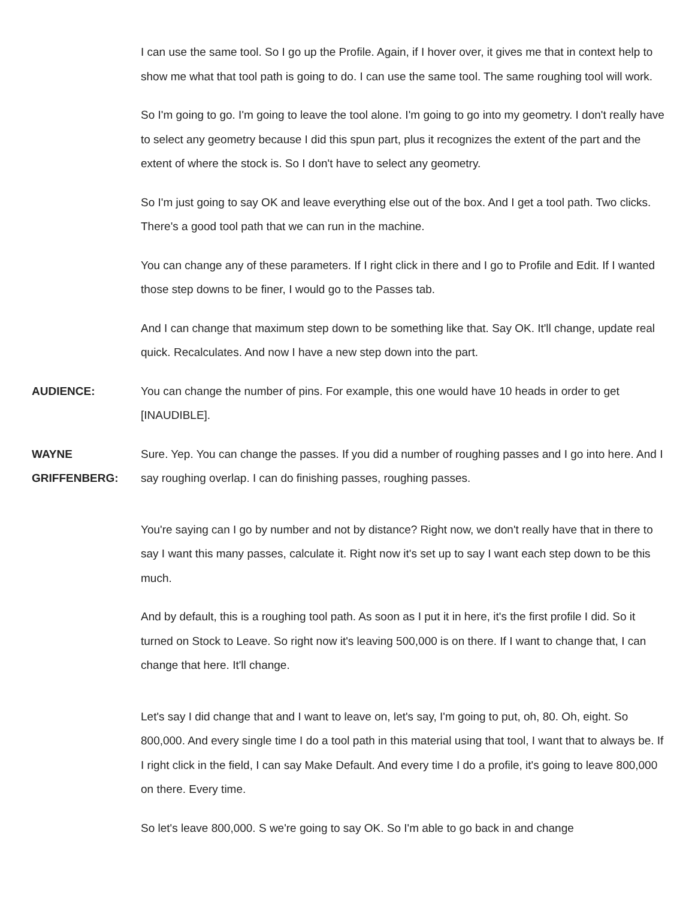I can use the same tool. So I go up the Profile. Again, if I hover over, it gives me that in context help to show me what that tool path is going to do. I can use the same tool. The same roughing tool will work.
So I'm going to go. I'm going to leave the tool alone. I'm going to go into my geometry. I don't really have to select any geometry because I did this spun part, plus it recognizes the extent of the part and the extent of where the stock is. So I don't have to select any geometry.
So I'm just going to say OK and leave everything else out of the box. And I get a tool path. Two clicks. There's a good tool path that we can run in the machine.
You can change any of these parameters. If I right click in there and I go to Profile and Edit. If I wanted those step downs to be finer, I would go to the Passes tab.
And I can change that maximum step down to be something like that. Say OK. It'll change, update real quick. Recalculates. And now I have a new step down into the part.
AUDIENCE: You can change the number of pins. For example, this one would have 10 heads in order to get [INAUDIBLE].
WAYNE GRIFFENBERG:
Sure. Yep. You can change the passes. If you did a number of roughing passes and I go into here. And I say roughing overlap. I can do finishing passes, roughing passes.
You're saying can I go by number and not by distance? Right now, we don't really have that in there to say I want this many passes, calculate it. Right now it's set up to say I want each step down to be this much.
And by default, this is a roughing tool path. As soon as I put it in here, it's the first profile I did. So it turned on Stock to Leave. So right now it's leaving 500,000 is on there. If I want to change that, I can change that here. It'll change.
Let's say I did change that and I want to leave on, let's say, I'm going to put, oh, 80. Oh, eight. So 800,000. And every single time I do a tool path in this material using that tool, I want that to always be. If I right click in the field, I can say Make Default. And every time I do a profile, it's going to leave 800,000 on there. Every time.
So let's leave 800,000. S we're going to say OK. So I'm able to go back in and change